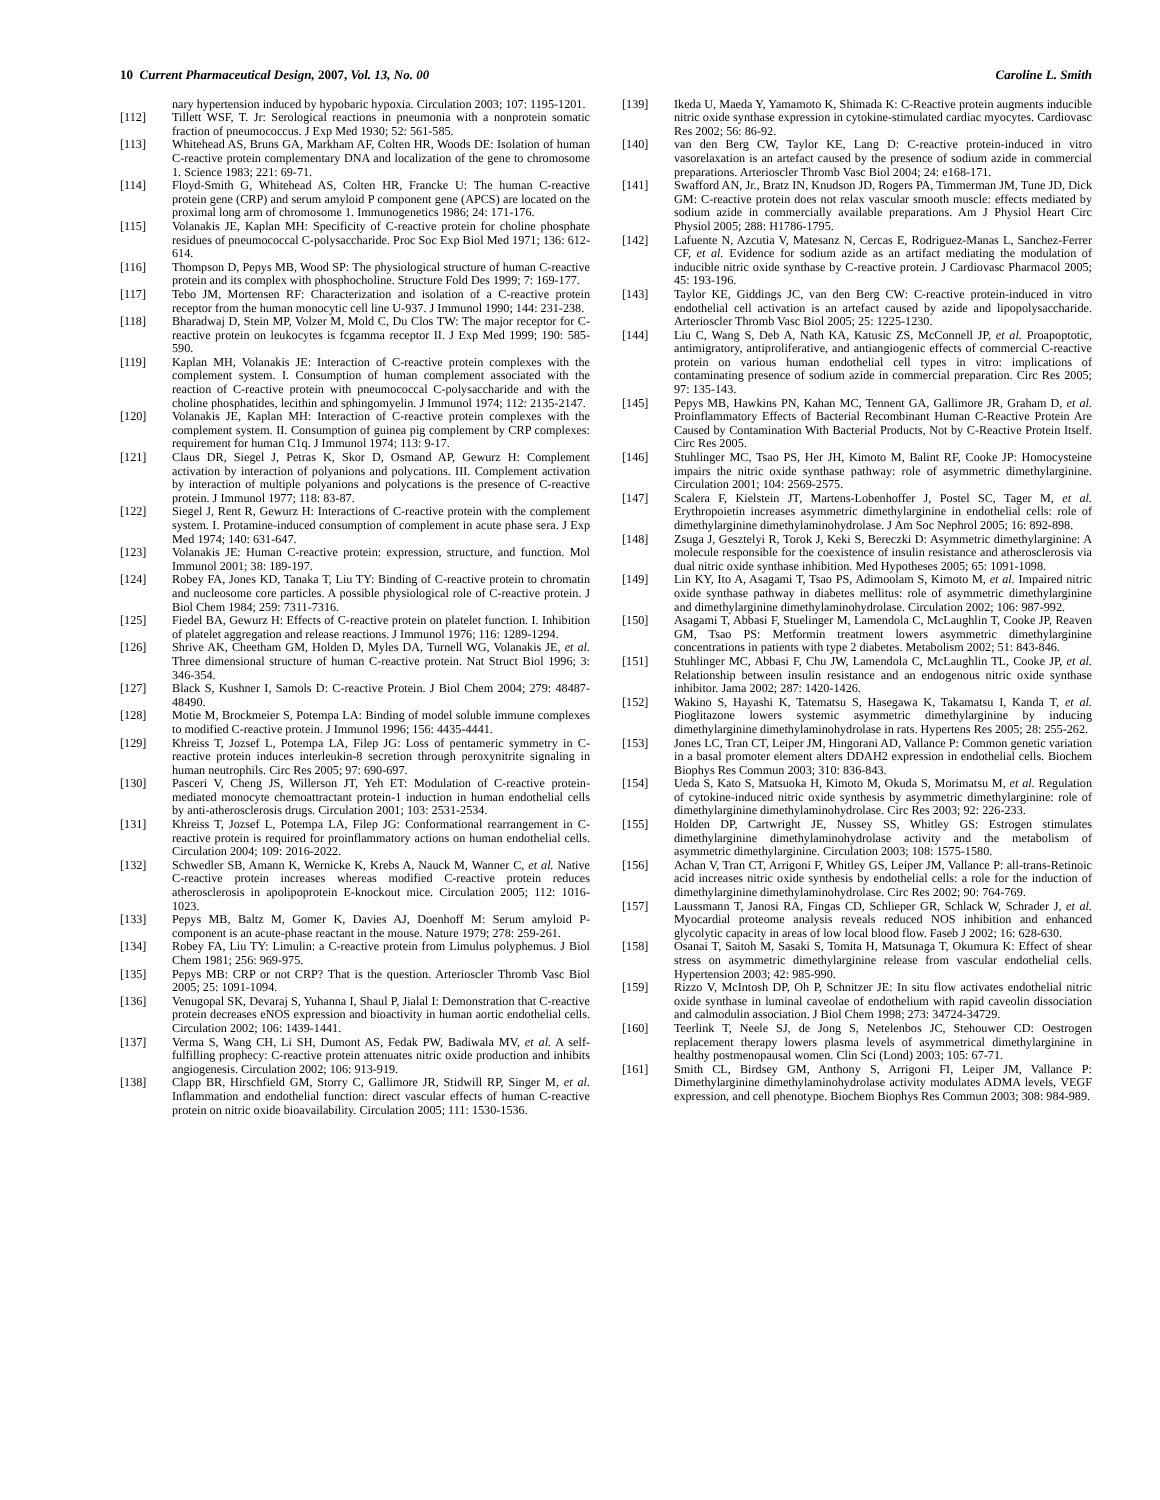10 Current Pharmaceutical Design, 2007, Vol. 13, No. 00 Caroline L. Smith
nary hypertension induced by hypobaric hypoxia. Circulation 2003; 107: 1195-1201.
[112] Tillett WSF, T. Jr: Serological reactions in pneumonia with a nonprotein somatic fraction of pneumococcus. J Exp Med 1930; 52: 561-585.
[113] Whitehead AS, Bruns GA, Markham AF, Colten HR, Woods DE: Isolation of human C-reactive protein complementary DNA and localization of the gene to chromosome 1. Science 1983; 221: 69-71.
[114] Floyd-Smith G, Whitehead AS, Colten HR, Francke U: The human C-reactive protein gene (CRP) and serum amyloid P component gene (APCS) are located on the proximal long arm of chromosome 1. Immunogenetics 1986; 24: 171-176.
[115] Volanakis JE, Kaplan MH: Specificity of C-reactive protein for choline phosphate residues of pneumococcal C-polysaccharide. Proc Soc Exp Biol Med 1971; 136: 612-614.
[116] Thompson D, Pepys MB, Wood SP: The physiological structure of human C-reactive protein and its complex with phosphocholine. Structure Fold Des 1999; 7: 169-177.
[117] Tebo JM, Mortensen RF: Characterization and isolation of a C-reactive protein receptor from the human monocytic cell line U-937. J Immunol 1990; 144: 231-238.
[118] Bharadwaj D, Stein MP, Volzer M, Mold C, Du Clos TW: The major receptor for C-reactive protein on leukocytes is fcgamma receptor II. J Exp Med 1999; 190: 585-590.
[119] Kaplan MH, Volanakis JE: Interaction of C-reactive protein complexes with the complement system. I. Consumption of human complement associated with the reaction of C-reactive protein with pneumococcal C-polysaccharide and with the choline phosphatides, lecithin and sphingomyelin. J Immunol 1974; 112: 2135-2147.
[120] Volanakis JE, Kaplan MH: Interaction of C-reactive protein complexes with the complement system. II. Consumption of guinea pig complement by CRP complexes: requirement for human C1q. J Immunol 1974; 113: 9-17.
[121] Claus DR, Siegel J, Petras K, Skor D, Osmand AP, Gewurz H: Complement activation by interaction of polyanions and polycations. III. Complement activation by interaction of multiple polyanions and polycations is the presence of C-reactive protein. J Immunol 1977; 118: 83-87.
[122] Siegel J, Rent R, Gewurz H: Interactions of C-reactive protein with the complement system. I. Protamine-induced consumption of complement in acute phase sera. J Exp Med 1974; 140: 631-647.
[123] Volanakis JE: Human C-reactive protein: expression, structure, and function. Mol Immunol 2001; 38: 189-197.
[124] Robey FA, Jones KD, Tanaka T, Liu TY: Binding of C-reactive protein to chromatin and nucleosome core particles. A possible physiological role of C-reactive protein. J Biol Chem 1984; 259: 7311-7316.
[125] Fiedel BA, Gewurz H: Effects of C-reactive protein on platelet function. I. Inhibition of platelet aggregation and release reactions. J Immunol 1976; 116: 1289-1294.
[126] Shrive AK, Cheetham GM, Holden D, Myles DA, Turnell WG, Volanakis JE, et al. Three dimensional structure of human C-reactive protein. Nat Struct Biol 1996; 3: 346-354.
[127] Black S, Kushner I, Samols D: C-reactive Protein. J Biol Chem 2004; 279: 48487-48490.
[128] Motie M, Brockmeier S, Potempa LA: Binding of model soluble immune complexes to modified C-reactive protein. J Immunol 1996; 156: 4435-4441.
[129] Khreiss T, Jozsef L, Potempa LA, Filep JG: Loss of pentameric symmetry in C-reactive protein induces interleukin-8 secretion through peroxynitrite signaling in human neutrophils. Circ Res 2005; 97: 690-697.
[130] Pasceri V, Cheng JS, Willerson JT, Yeh ET: Modulation of C-reactive protein-mediated monocyte chemoattractant protein-1 induction in human endothelial cells by anti-atherosclerosis drugs. Circulation 2001; 103: 2531-2534.
[131] Khreiss T, Jozsef L, Potempa LA, Filep JG: Conformational rearrangement in C-reactive protein is required for proinflammatory actions on human endothelial cells. Circulation 2004; 109: 2016-2022.
[132] Schwedler SB, Amann K, Wernicke K, Krebs A, Nauck M, Wanner C, et al. Native C-reactive protein increases whereas modified C-reactive protein reduces atherosclerosis in apolipoprotein E-knockout mice. Circulation 2005; 112: 1016-1023.
[133] Pepys MB, Baltz M, Gomer K, Davies AJ, Doenhoff M: Serum amyloid P-component is an acute-phase reactant in the mouse. Nature 1979; 278: 259-261.
[134] Robey FA, Liu TY: Limulin: a C-reactive protein from Limulus polyphemus. J Biol Chem 1981; 256: 969-975.
[135] Pepys MB: CRP or not CRP? That is the question. Arterioscler Thromb Vasc Biol 2005; 25: 1091-1094.
[136] Venugopal SK, Devaraj S, Yuhanna I, Shaul P, Jialal I: Demonstration that C-reactive protein decreases eNOS expression and bioactivity in human aortic endothelial cells. Circulation 2002; 106: 1439-1441.
[137] Verma S, Wang CH, Li SH, Dumont AS, Fedak PW, Badiwala MV, et al. A self-fulfilling prophecy: C-reactive protein attenuates nitric oxide production and inhibits angiogenesis. Circulation 2002; 106: 913-919.
[138] Clapp BR, Hirschfield GM, Storry C, Gallimore JR, Stidwill RP, Singer M, et al. Inflammation and endothelial function: direct vascular effects of human C-reactive protein on nitric oxide bioavailability. Circulation 2005; 111: 1530-1536.
[139] Ikeda U, Maeda Y, Yamamoto K, Shimada K: C-Reactive protein augments inducible nitric oxide synthase expression in cytokine-stimulated cardiac myocytes. Cardiovasc Res 2002; 56: 86-92.
[140] van den Berg CW, Taylor KE, Lang D: C-reactive protein-induced in vitro vasorelaxation is an artefact caused by the presence of sodium azide in commercial preparations. Arterioscler Thromb Vasc Biol 2004; 24: e168-171.
[141] Swafford AN, Jr., Bratz IN, Knudson JD, Rogers PA, Timmerman JM, Tune JD, Dick GM: C-reactive protein does not relax vascular smooth muscle: effects mediated by sodium azide in commercially available preparations. Am J Physiol Heart Circ Physiol 2005; 288: H1786-1795.
[142] Lafuente N, Azcutia V, Matesanz N, Cercas E, Rodriguez-Manas L, Sanchez-Ferrer CF, et al. Evidence for sodium azide as an artifact mediating the modulation of inducible nitric oxide synthase by C-reactive protein. J Cardiovasc Pharmacol 2005; 45: 193-196.
[143] Taylor KE, Giddings JC, van den Berg CW: C-reactive protein-induced in vitro endothelial cell activation is an artefact caused by azide and lipopolysaccharide. Arterioscler Thromb Vasc Biol 2005; 25: 1225-1230.
[144] Liu C, Wang S, Deb A, Nath KA, Katusic ZS, McConnell JP, et al. Proapoptotic, antimigratory, antiproliferative, and antiangiogenic effects of commercial C-reactive protein on various human endothelial cell types in vitro: implications of contaminating presence of sodium azide in commercial preparation. Circ Res 2005; 97: 135-143.
[145] Pepys MB, Hawkins PN, Kahan MC, Tennent GA, Gallimore JR, Graham D, et al. Proinflammatory Effects of Bacterial Recombinant Human C-Reactive Protein Are Caused by Contamination With Bacterial Products, Not by C-Reactive Protein Itself. Circ Res 2005.
[146] Stuhlinger MC, Tsao PS, Her JH, Kimoto M, Balint RF, Cooke JP: Homocysteine impairs the nitric oxide synthase pathway: role of asymmetric dimethylarginine. Circulation 2001; 104: 2569-2575.
[147] Scalera F, Kielstein JT, Martens-Lobenhoffer J, Postel SC, Tager M, et al. Erythropoietin increases asymmetric dimethylarginine in endothelial cells: role of dimethylarginine dimethylaminohydrolase. J Am Soc Nephrol 2005; 16: 892-898.
[148] Zsuga J, Gesztelyi R, Torok J, Keki S, Bereczki D: Asymmetric dimethylarginine: A molecule responsible for the coexistence of insulin resistance and atherosclerosis via dual nitric oxide synthase inhibition. Med Hypotheses 2005; 65: 1091-1098.
[149] Lin KY, Ito A, Asagami T, Tsao PS, Adimoolam S, Kimoto M, et al. Impaired nitric oxide synthase pathway in diabetes mellitus: role of asymmetric dimethylarginine and dimethylarginine dimethylaminohydrolase. Circulation 2002; 106: 987-992.
[150] Asagami T, Abbasi F, Stuelinger M, Lamendola C, McLaughlin T, Cooke JP, Reaven GM, Tsao PS: Metformin treatment lowers asymmetric dimethylarginine concentrations in patients with type 2 diabetes. Metabolism 2002; 51: 843-846.
[151] Stuhlinger MC, Abbasi F, Chu JW, Lamendola C, McLaughlin TL, Cooke JP, et al. Relationship between insulin resistance and an endogenous nitric oxide synthase inhibitor. Jama 2002; 287: 1420-1426.
[152] Wakino S, Hayashi K, Tatematsu S, Hasegawa K, Takamatsu I, Kanda T, et al. Pioglitazone lowers systemic asymmetric dimethylarginine by inducing dimethylarginine dimethylaminohydrolase in rats. Hypertens Res 2005; 28: 255-262.
[153] Jones LC, Tran CT, Leiper JM, Hingorani AD, Vallance P: Common genetic variation in a basal promoter element alters DDAH2 expression in endothelial cells. Biochem Biophys Res Commun 2003; 310: 836-843.
[154] Ueda S, Kato S, Matsuoka H, Kimoto M, Okuda S, Morimatsu M, et al. Regulation of cytokine-induced nitric oxide synthesis by asymmetric dimethylarginine: role of dimethylarginine dimethylaminohydrolase. Circ Res 2003; 92: 226-233.
[155] Holden DP, Cartwright JE, Nussey SS, Whitley GS: Estrogen stimulates dimethylarginine dimethylaminohydrolase activity and the metabolism of asymmetric dimethylarginine. Circulation 2003; 108: 1575-1580.
[156] Achan V, Tran CT, Arrigoni F, Whitley GS, Leiper JM, Vallance P: all-trans-Retinoic acid increases nitric oxide synthesis by endothelial cells: a role for the induction of dimethylarginine dimethylaminohydrolase. Circ Res 2002; 90: 764-769.
[157] Laussmann T, Janosi RA, Fingas CD, Schlieper GR, Schlack W, Schrader J, et al. Myocardial proteome analysis reveals reduced NOS inhibition and enhanced glycolytic capacity in areas of low local blood flow. Faseb J 2002; 16: 628-630.
[158] Osanai T, Saitoh M, Sasaki S, Tomita H, Matsunaga T, Okumura K: Effect of shear stress on asymmetric dimethylarginine release from vascular endothelial cells. Hypertension 2003; 42: 985-990.
[159] Rizzo V, McIntosh DP, Oh P, Schnitzer JE: In situ flow activates endothelial nitric oxide synthase in luminal caveolae of endothelium with rapid caveolin dissociation and calmodulin association. J Biol Chem 1998; 273: 34724-34729.
[160] Teerlink T, Neele SJ, de Jong S, Netelenbos JC, Stehouwer CD: Oestrogen replacement therapy lowers plasma levels of asymmetrical dimethylarginine in healthy postmenopausal women. Clin Sci (Lond) 2003; 105: 67-71.
[161] Smith CL, Birdsey GM, Anthony S, Arrigoni FI, Leiper JM, Vallance P: Dimethylarginine dimethylaminohydrolase activity modulates ADMA levels, VEGF expression, and cell phenotype. Biochem Biophys Res Commun 2003; 308: 984-989.